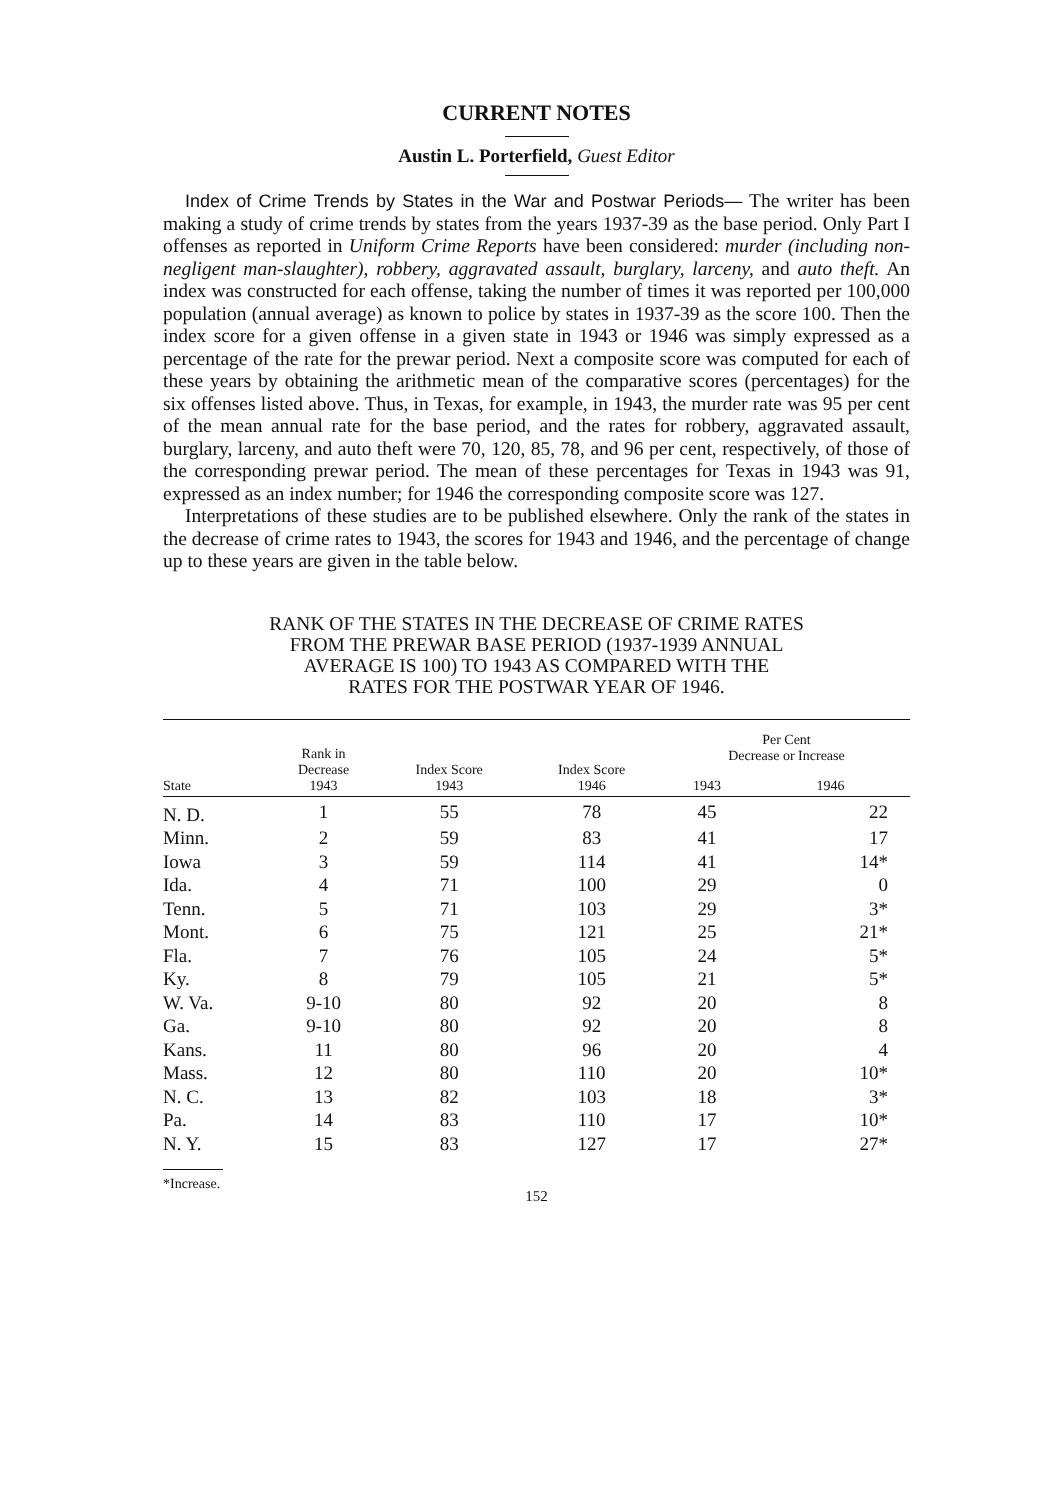CURRENT NOTES
Austin L. Porterfield, Guest Editor
Index of Crime Trends by States in the War and Postwar Periods— The writer has been making a study of crime trends by states from the years 1937-39 as the base period. Only Part I offenses as reported in Uniform Crime Reports have been considered: murder (including non-negligent man-slaughter), robbery, aggravated assault, burglary, larceny, and auto theft. An index was constructed for each offense, taking the number of times it was reported per 100,000 population (annual average) as known to police by states in 1937-39 as the score 100. Then the index score for a given offense in a given state in 1943 or 1946 was simply expressed as a percentage of the rate for the prewar period. Next a composite score was computed for each of these years by obtaining the arithmetic mean of the comparative scores (percentages) for the six offenses listed above. Thus, in Texas, for example, in 1943, the murder rate was 95 per cent of the mean annual rate for the base period, and the rates for robbery, aggravated assault, burglary, larceny, and auto theft were 70, 120, 85, 78, and 96 per cent, respectively, of those of the corresponding prewar period. The mean of these percentages for Texas in 1943 was 91, expressed as an index number; for 1946 the corresponding composite score was 127.
Interpretations of these studies are to be published elsewhere. Only the rank of the states in the decrease of crime rates to 1943, the scores for 1943 and 1946, and the percentage of change up to these years are given in the table below.
RANK OF THE STATES IN THE DECREASE OF CRIME RATES
FROM THE PREWAR BASE PERIOD (1937-1939 ANNUAL
AVERAGE IS 100) TO 1943 AS COMPARED WITH THE
RATES FOR THE POSTWAR YEAR OF 1946.
| State | Rank in Decrease 1943 | Index Score 1943 | Index Score 1946 | Per Cent Decrease or Increase | |
| --- | --- | --- | --- | --- | --- |
| | | | | 1943 | 1946 |
| N. D. | 1 | 55 | 78 | 45 | 22 |
| Minn. | 2 | 59 | 83 | 41 | 17 |
| Iowa | 3 | 59 | 114 | 41 | 14* |
| Ida. | 4 | 71 | 100 | 29 | 0 |
| Tenn. | 5 | 71 | 103 | 29 | 3* |
| Mont. | 6 | 75 | 121 | 25 | 21* |
| Fla. | 7 | 76 | 105 | 24 | 5* |
| Ky. | 8 | 79 | 105 | 21 | 5* |
| W. Va. | 9-10 | 80 | 92 | 20 | 8 |
| Ga. | 9-10 | 80 | 92 | 20 | 8 |
| Kans. | 11 | 80 | 96 | 20 | 4 |
| Mass. | 12 | 80 | 110 | 20 | 10* |
| N. C. | 13 | 82 | 103 | 18 | 3* |
| Pa. | 14 | 83 | 110 | 17 | 10* |
| N. Y. | 15 | 83 | 127 | 17 | 27* |
*Increase.
152